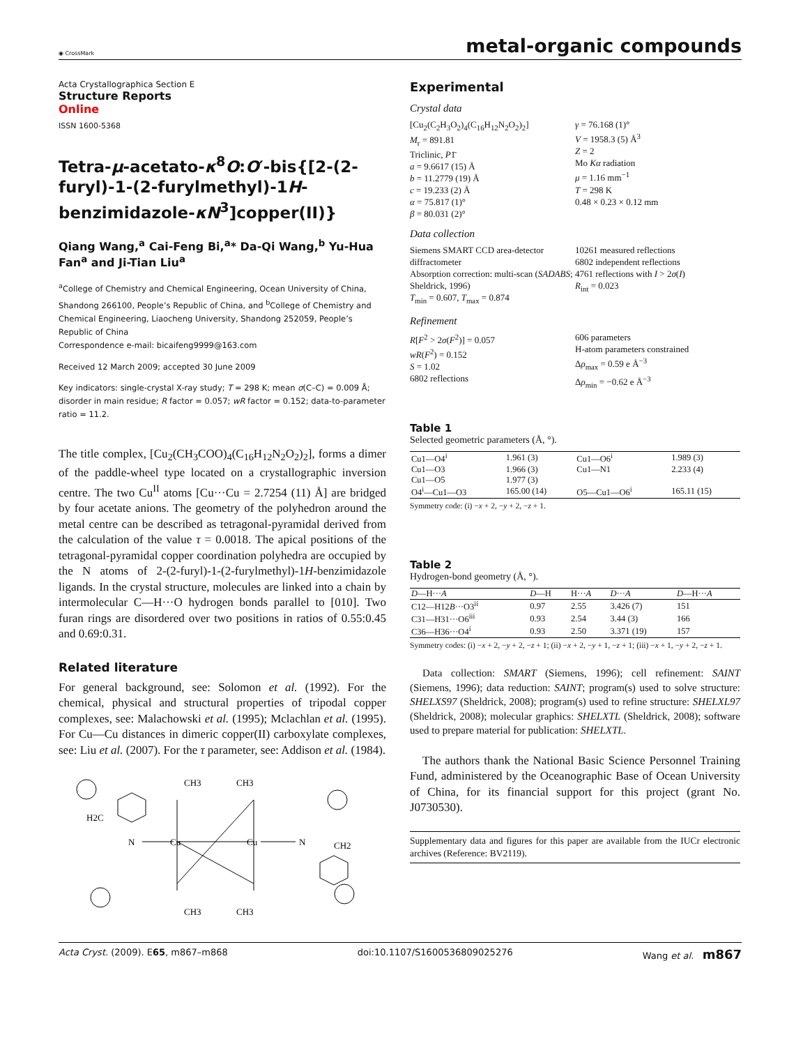◉ CrossMark metal-organic compounds
Acta Crystallographica Section E
Structure Reports
Online
ISSN 1600-5368
Tetra-μ-acetato-κ<sup>8</sup>O:O′-bis{[2-(2-furyl)-1-(2-furylmethyl)-1H-benzimidazole-κN<sup>3</sup>]copper(II)}
Qiang Wang,<sup>a</sup> Cai-Feng Bi,<sup>a</sup>* Da-Qi Wang,<sup>b</sup> Yu-Hua Fan<sup>a</sup> and Ji-Tian Liu<sup>a</sup>
<sup>a</sup> College of Chemistry and Chemical Engineering, Ocean University of China, Shandong 266100, People’s Republic of China, and <sup>b</sup>College of Chemistry and Chemical Engineering, Liaocheng University, Shandong 252059, People’s Republic of China
Correspondence e-mail: bicaifeng9999@163.com
Received 12 March 2009; accepted 30 June 2009
Key indicators: single-crystal X-ray study; T = 298 K; mean σ(C–C) = 0.009 Å; disorder in main residue; R factor = 0.057; wR factor = 0.152; data-to-parameter ratio = 11.2.
The title complex, [Cu<sub>2</sub>(CH<sub>3</sub>COO)<sub>4</sub>(C<sub>16</sub>H<sub>12</sub>N<sub>2</sub>O<sub>2</sub>)<sub>2</sub>], forms a dimer of the paddle-wheel type located on a crystallographic inversion centre. The two Cu<sup>II</sup> atoms [Cu···Cu = 2.7254 (11) Å] are bridged by four acetate anions. The geometry of the polyhedron around the metal centre can be described as tetragonal-pyramidal derived from the calculation of the value τ = 0.0018. The apical positions of the tetragonal-pyramidal copper coordination polyhedra are occupied by the N atoms of 2-(2-furyl)-1-(2-furylmethyl)-1H-benzimidazole ligands. In the crystal structure, molecules are linked into a chain by intermolecular C—H···O hydrogen bonds parallel to [010]. Two furan rings are disordered over two positions in ratios of 0.55:0.45 and 0.69:0.31.
Related literature
For general background, see: Solomon et al. (1992). For the chemical, physical and structural properties of tripodal copper complexes, see: Malachowski et al. (1995); Mclachlan et al. (1995). For Cu—Cu distances in dimeric copper(II) carboxylate complexes, see: Liu et al. (2007). For the τ parameter, see: Addison et al. (1984).
CH3
CH3
CH3
CH3
Cu
Cu
N
N
H2C
CH2
Experimental
Crystal data
[Cu<sub>2</sub>(C<sub>2</sub>H<sub>3</sub>O<sub>2</sub>)<sub>4</sub>(C<sub>16</sub>H<sub>12</sub>N<sub>2</sub>O<sub>2</sub>)<sub>2</sub>]
M<sub>r</sub> = 891.81
Triclinic, P1̄
a = 9.6617 (15) Å
b = 11.2779 (19) Å
c = 19.233 (2) Å
α = 75.817 (1)°
β = 80.031 (2)°
γ = 76.168 (1)°
V = 1958.3 (5) Å<sup>3</sup>
Z = 2
Mo Kα radiation
μ = 1.16 mm<sup>−1</sup>
T = 298 K
0.48 × 0.23 × 0.12 mm
Data collection
Siemens SMART CCD area-detector diffractometer
Absorption correction: multi-scan (SADABS; Sheldrick, 1996)
T<sub>min</sub> = 0.607, T<sub>max</sub> = 0.874
10261 measured reflections
6802 independent reflections
4761 reflections with I > 2σ(I)
R<sub>int</sub> = 0.023
Refinement
R[F<sup>2</sup> > 2σ(F<sup>2</sup>)] = 0.057
wR(F<sup>2</sup>) = 0.152
S = 1.02
6802 reflections
606 parameters
H-atom parameters constrained
Δρ<sub>max</sub> = 0.59 e Å<sup>−3</sup>
Δρ<sub>min</sub> = −0.62 e Å<sup>−3</sup>
Table 1
Selected geometric parameters (Å, °).
| Cu1—O4<sup>i</sup> | 1.961 (3) | Cu1—O6<sup>i</sup> | 1.989 (3) |
| Cu1—O3 | 1.966 (3) | Cu1—N1 | 2.233 (4) |
| Cu1—O5 | 1.977 (3) | | |
| O4<sup>i</sup>—Cu1—O3 | 165.00 (14) | O5—Cu1—O6<sup>i</sup> | 165.11 (15) |
Symmetry code: (i) −x + 2, −y + 2, −z + 1.
Table 2
Hydrogen-bond geometry (Å, °).
| D —H··· A | D —H | H··· A | D ··· A | D —H··· A |
| --- | --- | --- | --- | --- |
| C12—H12 B ···O3<sup>ii</sup> | 0.97 | 2.55 | 3.426 (7) | 151 |
| C31—H31···O6<sup>iii</sup> | 0.93 | 2.54 | 3.44 (3) | 166 |
| C36—H36···O4<sup>i</sup> | 0.93 | 2.50 | 3.371 (19) | 157 |
Symmetry codes: (i) −x + 2, −y + 2, −z + 1; (ii) −x + 2, −y + 1, −z + 1; (iii) −x + 1, −y + 2, −z + 1.
Data collection: SMART (Siemens, 1996); cell refinement: SAINT (Siemens, 1996); data reduction: SAINT; program(s) used to solve structure: SHELXS97 (Sheldrick, 2008); program(s) used to refine structure: SHELXL97 (Sheldrick, 2008); molecular graphics: SHELXTL (Sheldrick, 2008); software used to prepare material for publication: SHELXTL.
The authors thank the National Basic Science Personnel Training Fund, administered by the Oceanographic Base of Ocean University of China, for its financial support for this project (grant No. J0730530).
Supplementary data and figures for this paper are available from the IUCr electronic archives (Reference: BV2119).
Acta Cryst. (2009). E65, m867–m868 doi:10.1107/S1600536809025276 Wang et al. m867